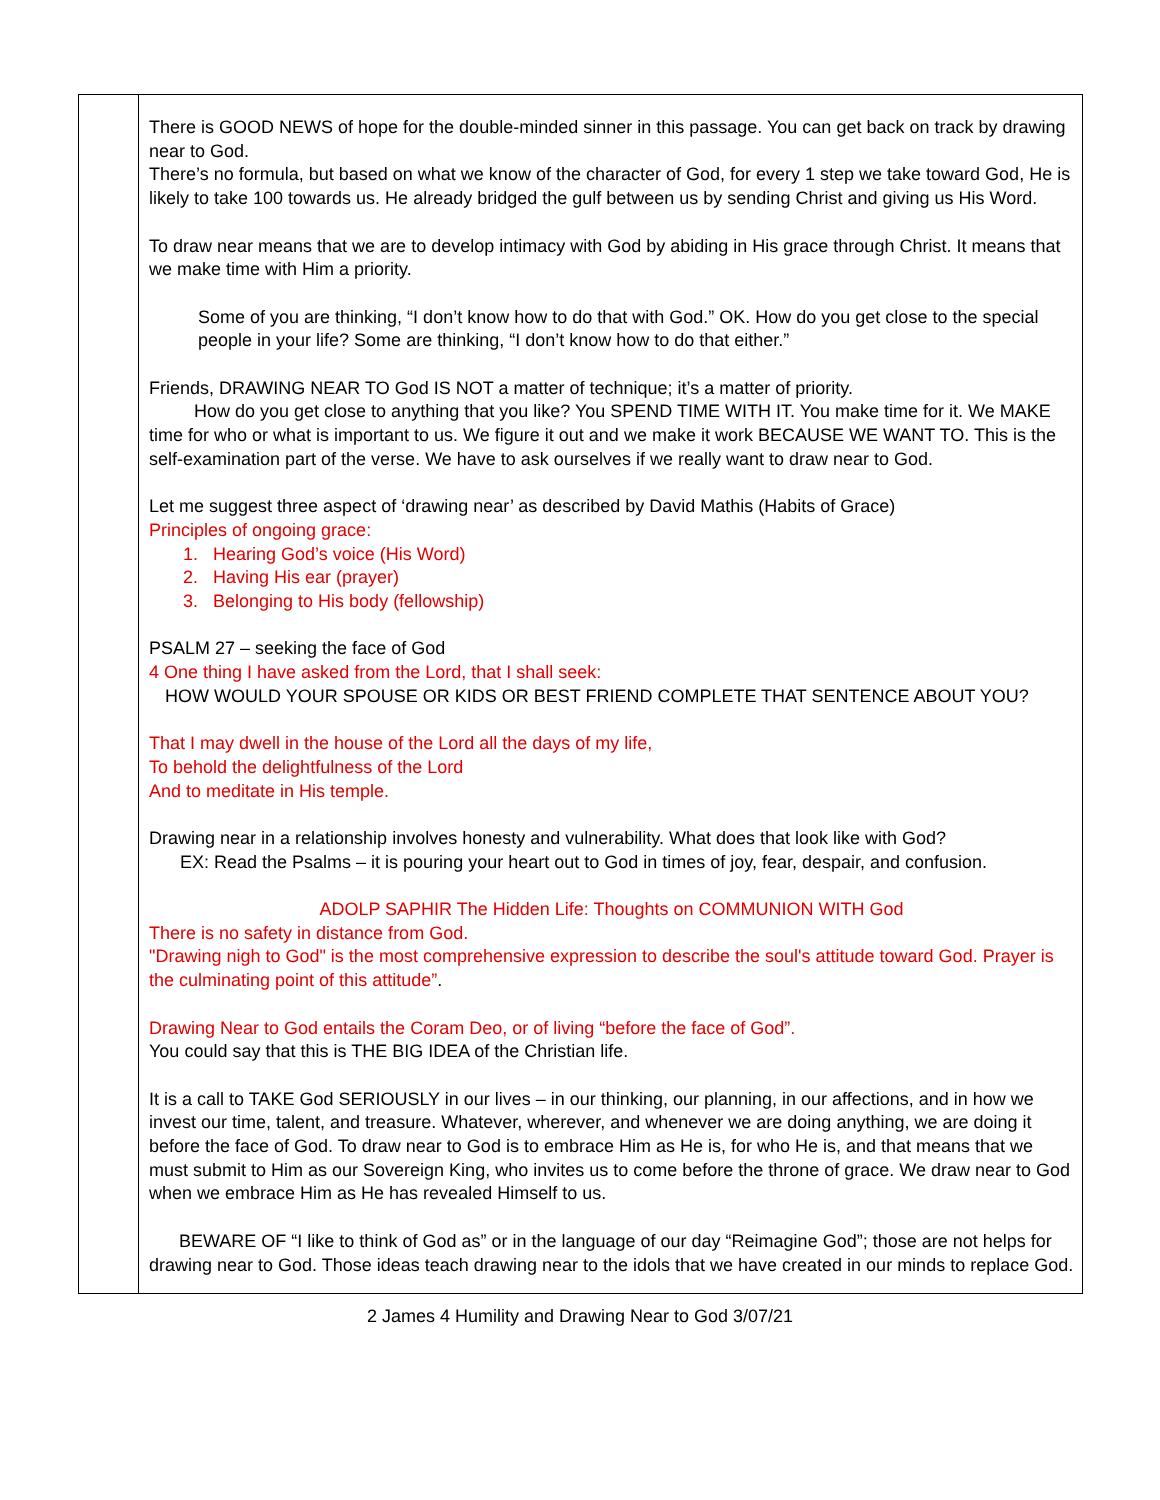| | There is GOOD NEWS of hope for the double-minded sinner in this passage. You can get back on track by drawing near to God. There’s no formula, but based on what we know of the character of God, for every 1 step we take toward God, He is likely to take 100 towards us. He already bridged the gulf between us by sending Christ and giving us His Word. To draw near means that we are to develop intimacy with God by abiding in His grace through Christ. It means that we make time with Him a priority. Some of you are thinking, “I don’t know how to do that with God.” OK. How do you get close to the special people in your life? Some are thinking, “I don’t know how to do that either.” Friends, DRAWING NEAR TO God IS NOT a matter of technique; it’s a matter of priority. How do you get close to anything that you like? You SPEND TIME WITH IT. You make time for it. We MAKE time for who or what is important to us. We figure it out and we make it work BECAUSE WE WANT TO. This is the self-examination part of the verse. We have to ask ourselves if we really want to draw near to God. Let me suggest three aspect of ‘drawing near’ as described by David Mathis (Habits of Grace) Principles of ongoing grace: 1. Hearing God’s voice (His Word) 2. Having His ear (prayer) 3. Belonging to His body (fellowship) PSALM 27 – seeking the face of God 4 One thing I have asked from the Lord, that I shall seek: HOW WOULD YOUR SPOUSE OR KIDS OR BEST FRIEND COMPLETE THAT SENTENCE ABOUT YOU? That I may dwell in the house of the Lord all the days of my life, To behold the delightfulness of the Lord And to meditate in His temple. Drawing near in a relationship involves honesty and vulnerability. What does that look like with God? EX: Read the Psalms – it is pouring your heart out to God in times of joy, fear, despair, and confusion. ADOLP SAPHIR The Hidden Life: Thoughts on COMMUNION WITH God There is no safety in distance from God. "Drawing nigh to God" is the most comprehensive expression to describe the soul's attitude toward God. Prayer is the culminating point of this attitude” . Drawing Near to God entails the Coram Deo, or of living “before the face of God”. You could say that this is THE BIG IDEA of the Christian life. It is a call to TAKE God SERIOUSLY in our lives – in our thinking, our planning, in our affections, and in how we invest our time, talent, and treasure. Whatever, wherever, and whenever we are doing anything, we are doing it before the face of God. To draw near to God is to embrace Him as He is, for who He is, and that means that we must submit to Him as our Sovereign King, who invites us to come before the throne of grace. We draw near to God when we embrace Him as He has revealed Himself to us. BEWARE OF “I like to think of God as” or in the language of our day “Reimagine God”; those are not helps for drawing near to God. Those ideas teach drawing near to the idols that we have created in our minds to replace God. |
2 James 4 Humility and Drawing Near to God 3/07/21